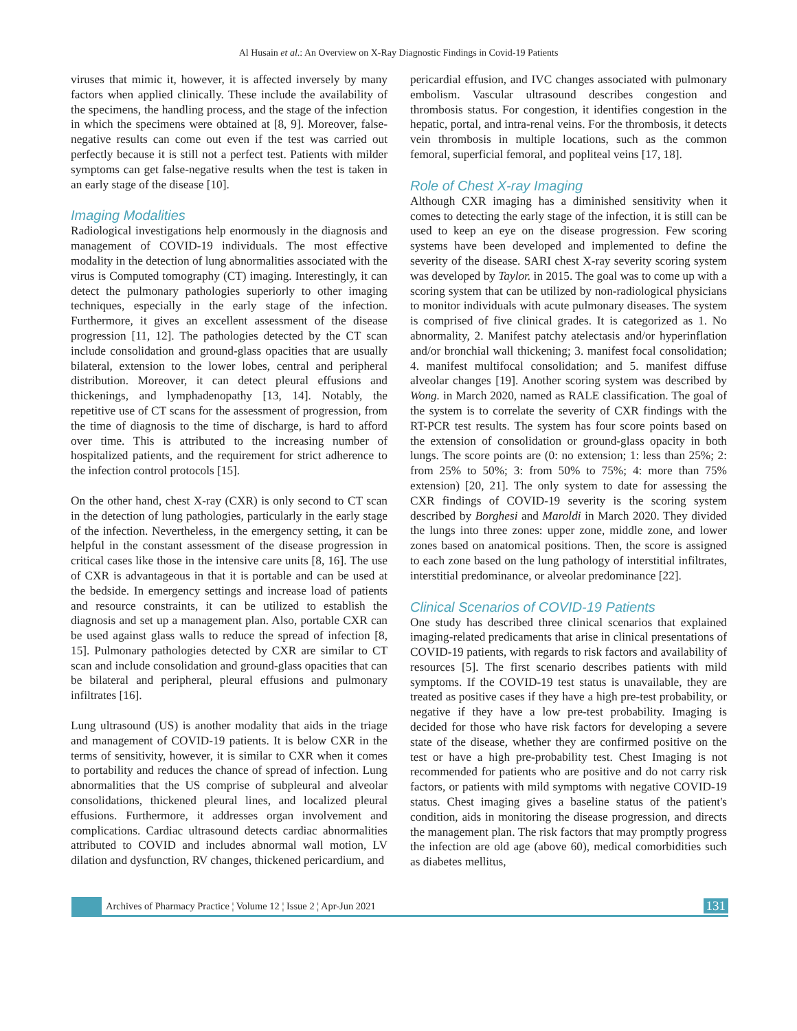Al Husain et al.: An Overview on X-Ray Diagnostic Findings in Covid-19 Patients
viruses that mimic it, however, it is affected inversely by many factors when applied clinically. These include the availability of the specimens, the handling process, and the stage of the infection in which the specimens were obtained at [8, 9]. Moreover, false-negative results can come out even if the test was carried out perfectly because it is still not a perfect test. Patients with milder symptoms can get false-negative results when the test is taken in an early stage of the disease [10].
Imaging Modalities
Radiological investigations help enormously in the diagnosis and management of COVID-19 individuals. The most effective modality in the detection of lung abnormalities associated with the virus is Computed tomography (CT) imaging. Interestingly, it can detect the pulmonary pathologies superiorly to other imaging techniques, especially in the early stage of the infection. Furthermore, it gives an excellent assessment of the disease progression [11, 12]. The pathologies detected by the CT scan include consolidation and ground-glass opacities that are usually bilateral, extension to the lower lobes, central and peripheral distribution. Moreover, it can detect pleural effusions and thickenings, and lymphadenopathy [13, 14]. Notably, the repetitive use of CT scans for the assessment of progression, from the time of diagnosis to the time of discharge, is hard to afford over time. This is attributed to the increasing number of hospitalized patients, and the requirement for strict adherence to the infection control protocols [15].
On the other hand, chest X-ray (CXR) is only second to CT scan in the detection of lung pathologies, particularly in the early stage of the infection. Nevertheless, in the emergency setting, it can be helpful in the constant assessment of the disease progression in critical cases like those in the intensive care units [8, 16]. The use of CXR is advantageous in that it is portable and can be used at the bedside. In emergency settings and increase load of patients and resource constraints, it can be utilized to establish the diagnosis and set up a management plan. Also, portable CXR can be used against glass walls to reduce the spread of infection [8, 15]. Pulmonary pathologies detected by CXR are similar to CT scan and include consolidation and ground-glass opacities that can be bilateral and peripheral, pleural effusions and pulmonary infiltrates [16].
Lung ultrasound (US) is another modality that aids in the triage and management of COVID-19 patients. It is below CXR in the terms of sensitivity, however, it is similar to CXR when it comes to portability and reduces the chance of spread of infection. Lung abnormalities that the US comprise of subpleural and alveolar consolidations, thickened pleural lines, and localized pleural effusions. Furthermore, it addresses organ involvement and complications. Cardiac ultrasound detects cardiac abnormalities attributed to COVID and includes abnormal wall motion, LV dilation and dysfunction, RV changes, thickened pericardium, and
pericardial effusion, and IVC changes associated with pulmonary embolism. Vascular ultrasound describes congestion and thrombosis status. For congestion, it identifies congestion in the hepatic, portal, and intra-renal veins. For the thrombosis, it detects vein thrombosis in multiple locations, such as the common femoral, superficial femoral, and popliteal veins [17, 18].
Role of Chest X-ray Imaging
Although CXR imaging has a diminished sensitivity when it comes to detecting the early stage of the infection, it is still can be used to keep an eye on the disease progression. Few scoring systems have been developed and implemented to define the severity of the disease. SARI chest X-ray severity scoring system was developed by Taylor. in 2015. The goal was to come up with a scoring system that can be utilized by non-radiological physicians to monitor individuals with acute pulmonary diseases. The system is comprised of five clinical grades. It is categorized as 1. No abnormality, 2. Manifest patchy atelectasis and/or hyperinflation and/or bronchial wall thickening; 3. manifest focal consolidation; 4. manifest multifocal consolidation; and 5. manifest diffuse alveolar changes [19]. Another scoring system was described by Wong. in March 2020, named as RALE classification. The goal of the system is to correlate the severity of CXR findings with the RT-PCR test results. The system has four score points based on the extension of consolidation or ground-glass opacity in both lungs. The score points are (0: no extension; 1: less than 25%; 2: from 25% to 50%; 3: from 50% to 75%; 4: more than 75% extension) [20, 21]. The only system to date for assessing the CXR findings of COVID-19 severity is the scoring system described by Borghesi and Maroldi in March 2020. They divided the lungs into three zones: upper zone, middle zone, and lower zones based on anatomical positions. Then, the score is assigned to each zone based on the lung pathology of interstitial infiltrates, interstitial predominance, or alveolar predominance [22].
Clinical Scenarios of COVID-19 Patients
One study has described three clinical scenarios that explained imaging-related predicaments that arise in clinical presentations of COVID-19 patients, with regards to risk factors and availability of resources [5]. The first scenario describes patients with mild symptoms. If the COVID-19 test status is unavailable, they are treated as positive cases if they have a high pre-test probability, or negative if they have a low pre-test probability. Imaging is decided for those who have risk factors for developing a severe state of the disease, whether they are confirmed positive on the test or have a high pre-probability test. Chest Imaging is not recommended for patients who are positive and do not carry risk factors, or patients with mild symptoms with negative COVID-19 status. Chest imaging gives a baseline status of the patient's condition, aids in monitoring the disease progression, and directs the management plan. The risk factors that may promptly progress the infection are old age (above 60), medical comorbidities such as diabetes mellitus,
Archives of Pharmacy Practice ¦ Volume 12 ¦ Issue 2 ¦ Apr-Jun 2021
131